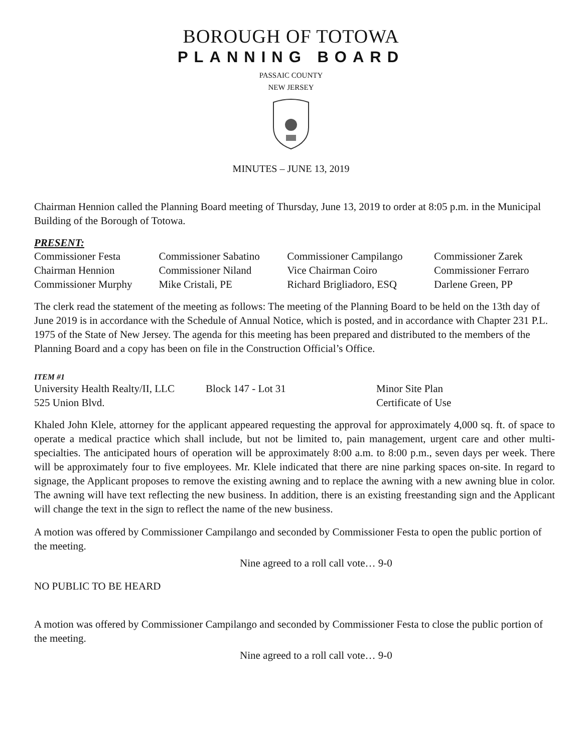BOROUGH OF TOTOWA
PLANNING BOARD
PASSAIC COUNTY
NEW JERSEY
MINUTES – JUNE 13, 2019
Chairman Hennion called the Planning Board meeting of Thursday, June 13, 2019 to order at 8:05 p.m. in the Municipal Building of the Borough of Totowa.
PRESENT:
| Commissioner Festa | Commissioner Sabatino | Commissioner Campilango | Commissioner Zarek |
| Chairman Hennion | Commissioner Niland | Vice Chairman Coiro | Commissioner Ferraro |
| Commissioner Murphy | Mike Cristali, PE | Richard Brigliadoro, ESQ | Darlene Green, PP |
The clerk read the statement of the meeting as follows: The meeting of the Planning Board to be held on the 13th day of June 2019 is in accordance with the Schedule of Annual Notice, which is posted, and in accordance with Chapter 231 P.L. 1975 of the State of New Jersey. The agenda for this meeting has been prepared and distributed to the members of the Planning Board and a copy has been on file in the Construction Official’s Office.
ITEM #1
| University Health Realty/II, LLC | Block 147 - Lot 31 | Minor Site Plan |
| 525 Union Blvd. | | Certificate of Use |
Khaled John Klele, attorney for the applicant appeared requesting the approval for approximately 4,000 sq. ft. of space to operate a medical practice which shall include, but not be limited to, pain management, urgent care and other multi-specialties. The anticipated hours of operation will be approximately 8:00 a.m. to 8:00 p.m., seven days per week. There will be approximately four to five employees. Mr. Klele indicated that there are nine parking spaces on-site. In regard to signage, the Applicant proposes to remove the existing awning and to replace the awning with a new awning blue in color. The awning will have text reflecting the new business. In addition, there is an existing freestanding sign and the Applicant will change the text in the sign to reflect the name of the new business.
A motion was offered by Commissioner Campilango and seconded by Commissioner Festa to open the public portion of the meeting.
Nine agreed to a roll call vote… 9-0
NO PUBLIC TO BE HEARD
A motion was offered by Commissioner Campilango and seconded by Commissioner Festa to close the public portion of the meeting.
Nine agreed to a roll call vote… 9-0